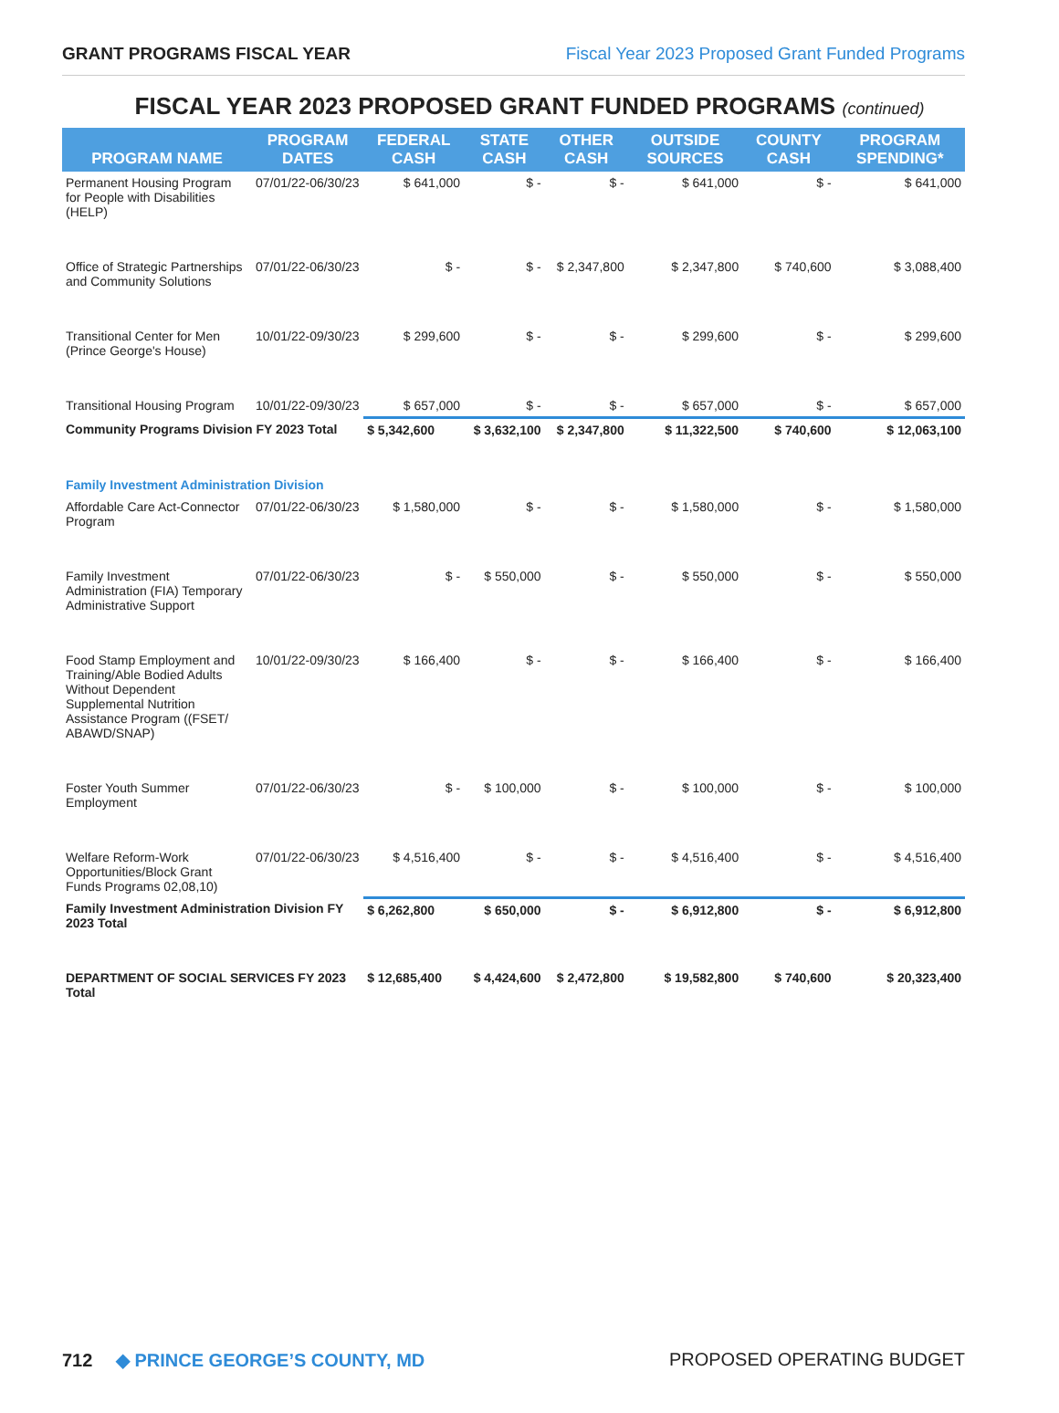GRANT PROGRAMS FISCAL YEAR Fiscal Year 2023 Proposed Grant Funded Programs
FISCAL YEAR 2023 PROPOSED GRANT FUNDED PROGRAMS (continued)
| PROGRAM NAME | PROGRAM DATES | FEDERAL CASH | STATE CASH | OTHER CASH | OUTSIDE SOURCES | COUNTY CASH | PROGRAM SPENDING* |
| --- | --- | --- | --- | --- | --- | --- | --- |
| Permanent Housing Program for People with Disabilities (HELP) | 07/01/22-06/30/23 | $ 641,000 | $ - | $ - | $ 641,000 | $ - | $ 641,000 |
| Office of Strategic Partnerships and Community Solutions | 07/01/22-06/30/23 | $ - | $ - | $ 2,347,800 | $ 2,347,800 | $ 740,600 | $ 3,088,400 |
| Transitional Center for Men (Prince George's House) | 10/01/22-09/30/23 | $ 299,600 | $ - | $ - | $ 299,600 | $ - | $ 299,600 |
| Transitional Housing Program | 10/01/22-09/30/23 | $ 657,000 | $ - | $ - | $ 657,000 | $ - | $ 657,000 |
| Community Programs Division FY 2023 Total | | $ 5,342,600 | $ 3,632,100 | $ 2,347,800 | $ 11,322,500 | $ 740,600 | $ 12,063,100 |
| Family Investment Administration Division | | | | | | | |
| Affordable Care Act-Connector Program | 07/01/22-06/30/23 | $ 1,580,000 | $ - | $ - | $ 1,580,000 | $ - | $ 1,580,000 |
| Family Investment Administration (FIA) Temporary Administrative Support | 07/01/22-06/30/23 | $ - | $ 550,000 | $ - | $ 550,000 | $ - | $ 550,000 |
| Food Stamp Employment and Training/Able Bodied Adults Without Dependent Supplemental Nutrition Assistance Program ((FSET/ ABAWD/SNAP) | 10/01/22-09/30/23 | $ 166,400 | $ - | $ - | $ 166,400 | $ - | $ 166,400 |
| Foster Youth Summer Employment | 07/01/22-06/30/23 | $ - | $ 100,000 | $ - | $ 100,000 | $ - | $ 100,000 |
| Welfare Reform-Work Opportunities/Block Grant Funds Programs 02,08,10) | 07/01/22-06/30/23 | $ 4,516,400 | $ - | $ - | $ 4,516,400 | $ - | $ 4,516,400 |
| Family Investment Administration Division FY 2023 Total | | $ 6,262,800 | $ 650,000 | $ - | $ 6,912,800 | $ - | $ 6,912,800 |
| DEPARTMENT OF SOCIAL SERVICES FY 2023 Total | | $ 12,685,400 | $ 4,424,600 | $ 2,472,800 | $ 19,582,800 | $ 740,600 | $ 20,323,400 |
712 ◆ PRINCE GEORGE’S COUNTY, MD PROPOSED OPERATING BUDGET